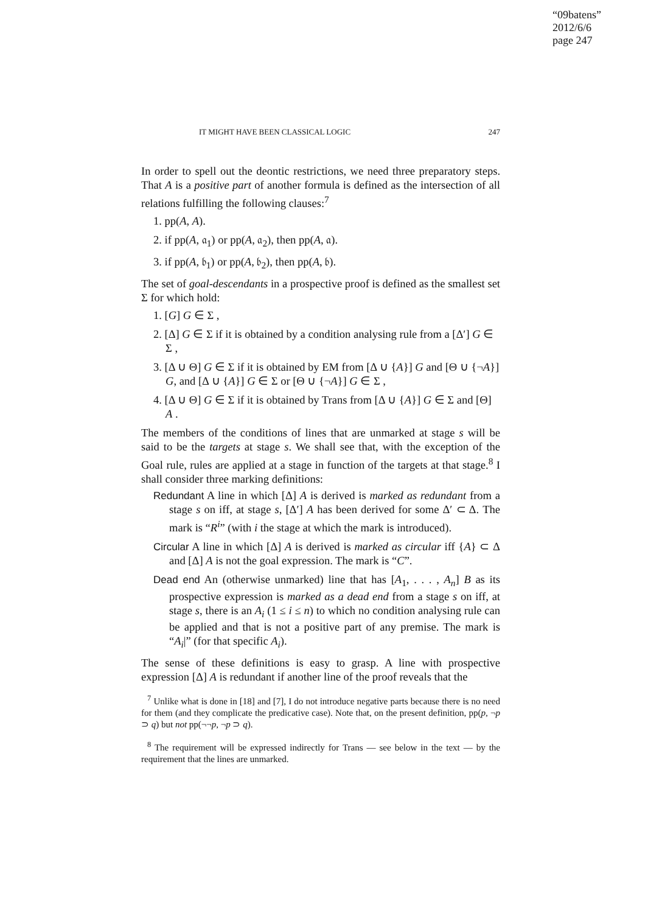“09batens”
2012/6/6
page 247
IT MIGHT HAVE BEEN CLASSICAL LOGIC 247
In order to spell out the deontic restrictions, we need three preparatory steps. That A is a positive part of another formula is defined as the intersection of all relations fulfilling the following clauses:<sup>7</sup>
1. pp(A, A).
2. if pp(A, 𝔞<sub>1</sub>) or pp(A, 𝔞<sub>2</sub>), then pp(A, 𝔞).
3. if pp(A, 𝔟<sub>1</sub>) or pp(A, 𝔟<sub>2</sub>), then pp(A, 𝔟).
The set of goal-descendants in a prospective proof is defined as the smallest set Σ for which hold:
1. [G] G ∈ Σ ,
2. [Δ] G ∈ Σ if it is obtained by a condition analysing rule from a [Δ′] G ∈ Σ ,
3. [Δ ∪ Θ] G ∈ Σ if it is obtained by EM from [Δ ∪ {A}] G and [Θ ∪ {¬A}] G, and [Δ ∪ {A}] G ∈ Σ or [Θ ∪ {¬A}] G ∈ Σ ,
4. [Δ ∪ Θ] G ∈ Σ if it is obtained by Trans from [Δ ∪ {A}] G ∈ Σ and [Θ] A .
The members of the conditions of lines that are unmarked at stage s will be said to be the targets at stage s. We shall see that, with the exception of the Goal rule, rules are applied at a stage in function of the targets at that stage.<sup>8</sup> I shall consider three marking definitions:
Redundant A line in which [Δ] A is derived is marked as redundant from a stage s on iff, at stage s, [Δ′] A has been derived for some Δ′ ⊂ Δ. The mark is “R<sup>i</sup>” (with i the stage at which the mark is introduced).
Circular A line in which [Δ] A is derived is marked as circular iff {A} ⊂ Δ and [Δ] A is not the goal expression. The mark is “C”.
Dead end An (otherwise unmarked) line that has [A<sub>1</sub>, . . . , A<sub>n</sub>] B as its prospective expression is marked as a dead end from a stage s on iff, at stage s, there is an A<sub>i</sub> (1 ≤ i ≤ n) to which no condition analysing rule can be applied and that is not a positive part of any premise. The mark is “A<sub>i</sub>|” (for that specific A<sub>i</sub>).
The sense of these definitions is easy to grasp. A line with prospective expression [Δ] A is redundant if another line of the proof reveals that the
<sup>7</sup> Unlike what is done in [18] and [7], I do not introduce negative parts because there is no need for them (and they complicate the predicative case). Note that, on the present definition, pp(p, ¬p ⊃ q) but not pp(¬¬p, ¬p ⊃ q).
<sup>8</sup> The requirement will be expressed indirectly for Trans — see below in the text — by the requirement that the lines are unmarked.